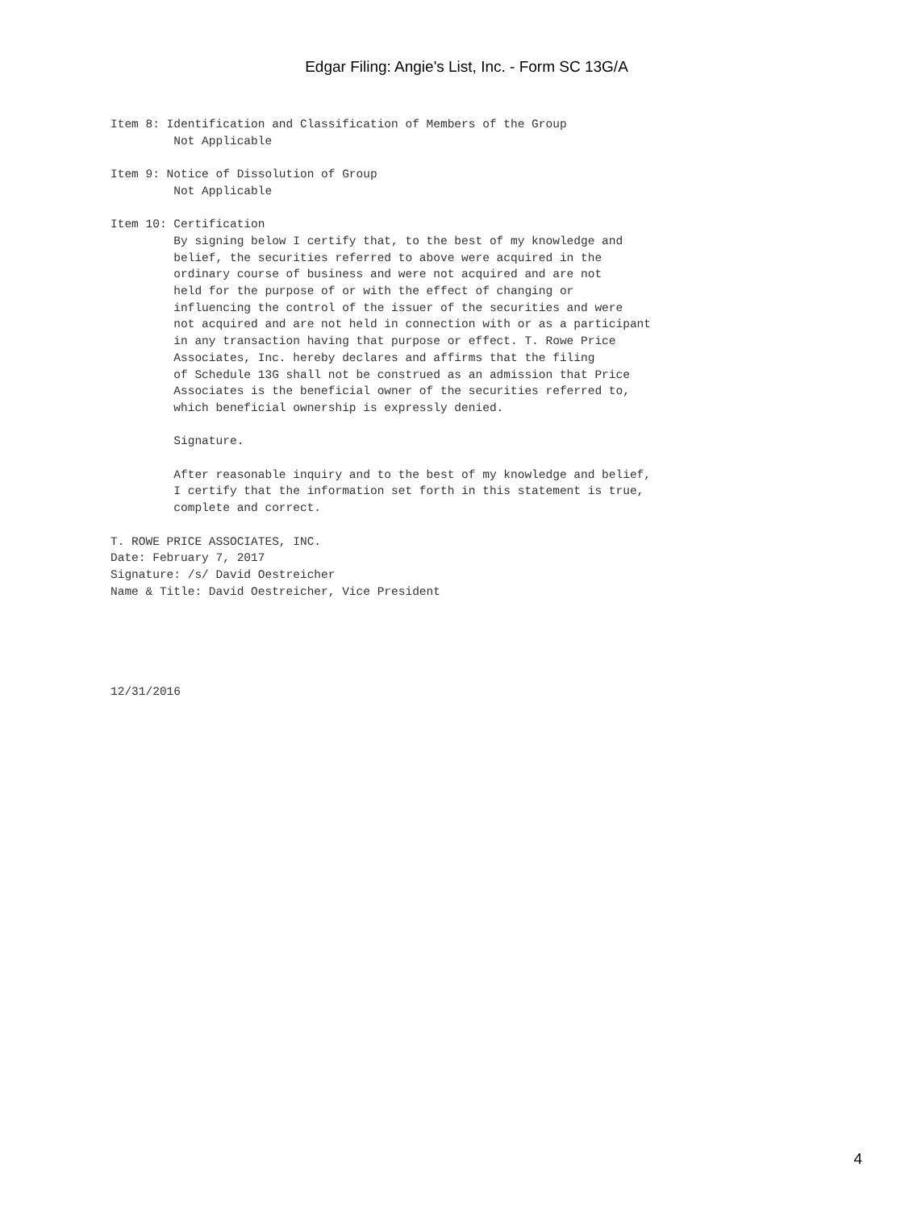Edgar Filing: Angie's List, Inc. - Form SC 13G/A
Item 8: Identification and Classification of Members of the Group
         Not Applicable

Item 9: Notice of Dissolution of Group
         Not Applicable

Item 10: Certification
         By signing below I certify that, to the best of my knowledge and
         belief, the securities referred to above were acquired in the
         ordinary course of business and were not acquired and are not
         held for the purpose of or with the effect of changing or
         influencing the control of the issuer of the securities and were
         not acquired and are not held in connection with or as a participant
         in any transaction having that purpose or effect. T. Rowe Price
         Associates, Inc. hereby declares and affirms that the filing
         of Schedule 13G shall not be construed as an admission that Price
         Associates is the beneficial owner of the securities referred to,
         which beneficial ownership is expressly denied.

         Signature.

         After reasonable inquiry and to the best of my knowledge and belief,
         I certify that the information set forth in this statement is true,
         complete and correct.

T. ROWE PRICE ASSOCIATES, INC.
Date: February 7, 2017
Signature: /s/ David Oestreicher
Name & Title: David Oestreicher, Vice President





12/31/2016
4